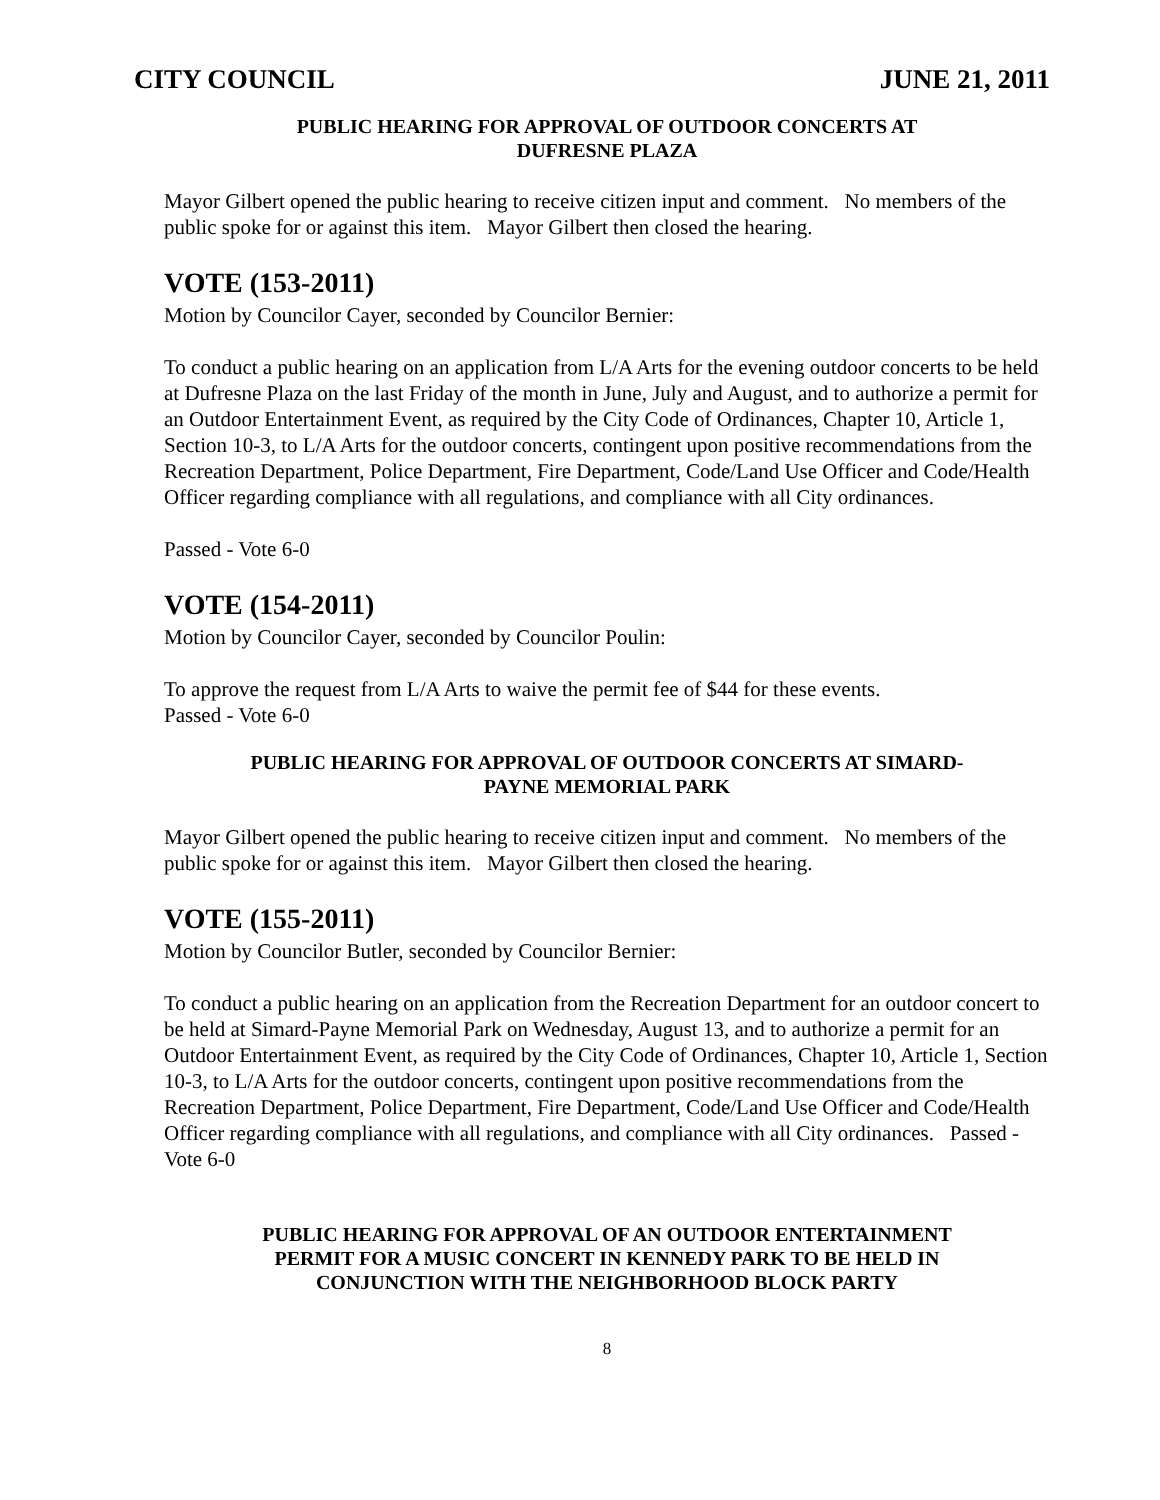CITY COUNCIL JUNE 21, 2011
PUBLIC HEARING FOR APPROVAL OF OUTDOOR CONCERTS AT
DUFRESNE PLAZA
Mayor Gilbert opened the public hearing to receive citizen input and comment. No members of the public spoke for or against this item. Mayor Gilbert then closed the hearing.
VOTE (153-2011)
Motion by Councilor Cayer, seconded by Councilor Bernier:
To conduct a public hearing on an application from L/A Arts for the evening outdoor concerts to be held at Dufresne Plaza on the last Friday of the month in June, July and August, and to authorize a permit for an Outdoor Entertainment Event, as required by the City Code of Ordinances, Chapter 10, Article 1, Section 10-3, to L/A Arts for the outdoor concerts, contingent upon positive recommendations from the Recreation Department, Police Department, Fire Department, Code/Land Use Officer and Code/Health Officer regarding compliance with all regulations, and compliance with all City ordinances.
Passed - Vote 6-0
VOTE (154-2011)
Motion by Councilor Cayer, seconded by Councilor Poulin:
To approve the request from L/A Arts to waive the permit fee of $44 for these events.
Passed - Vote 6-0
PUBLIC HEARING FOR APPROVAL OF OUTDOOR CONCERTS AT SIMARD-
PAYNE MEMORIAL PARK
Mayor Gilbert opened the public hearing to receive citizen input and comment. No members of the public spoke for or against this item. Mayor Gilbert then closed the hearing.
VOTE (155-2011)
Motion by Councilor Butler, seconded by Councilor Bernier:
To conduct a public hearing on an application from the Recreation Department for an outdoor concert to be held at Simard-Payne Memorial Park on Wednesday, August 13, and to authorize a permit for an Outdoor Entertainment Event, as required by the City Code of Ordinances, Chapter 10, Article 1, Section 10-3, to L/A Arts for the outdoor concerts, contingent upon positive recommendations from the Recreation Department, Police Department, Fire Department, Code/Land Use Officer and Code/Health Officer regarding compliance with all regulations, and compliance with all City ordinances. Passed - Vote 6-0
PUBLIC HEARING FOR APPROVAL OF AN OUTDOOR ENTERTAINMENT
PERMIT FOR A MUSIC CONCERT IN KENNEDY PARK TO BE HELD IN
CONJUNCTION WITH THE NEIGHBORHOOD BLOCK PARTY
8